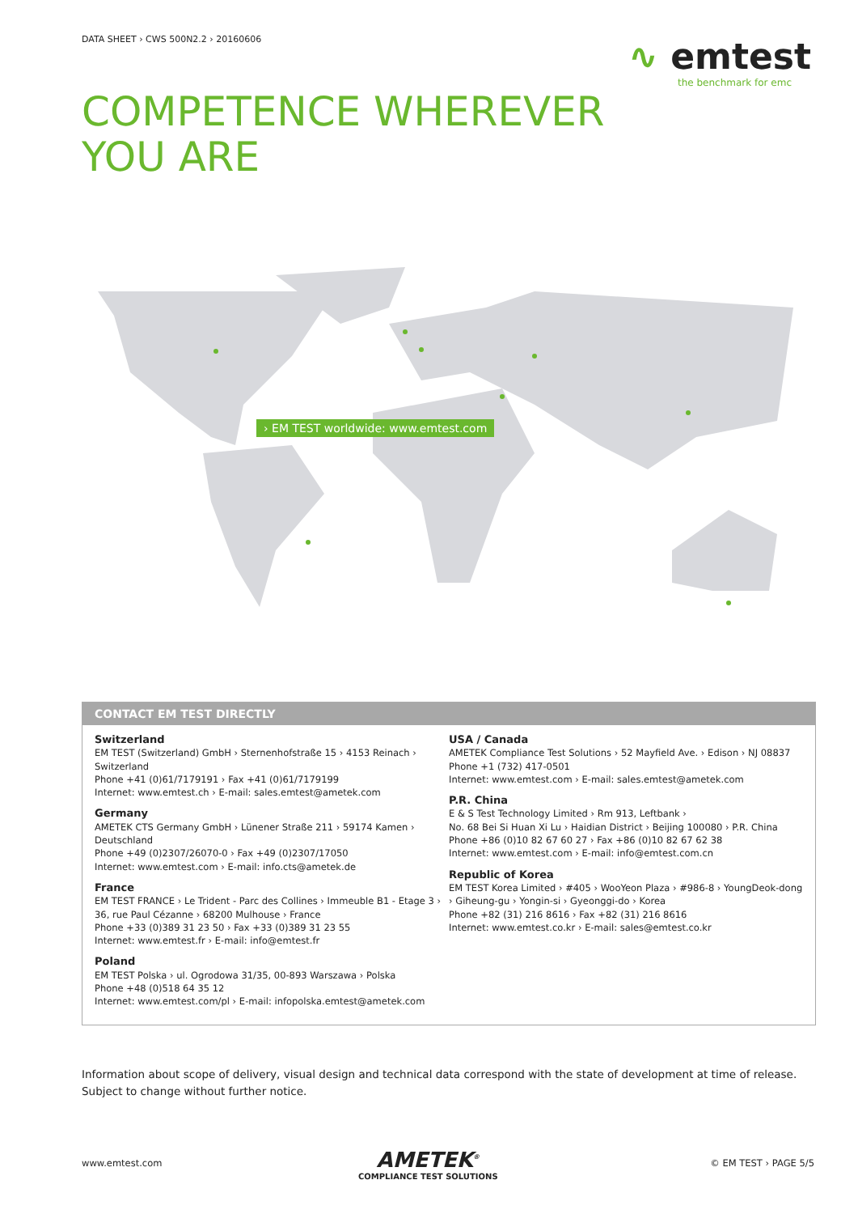DATA SHEET › CWS 500N2.2 › 20160606
∿ emtest
the benchmark for emc
COMPETENCE WHEREVER
YOU ARE
› EM TEST worldwide: www.emtest.com
CONTACT EM TEST DIRECTLY
Switzerland
EM TEST (Switzerland) GmbH › Sternenhofstraße 15 › 4153 Reinach › Switzerland
Phone +41 (0)61/7179191 › Fax +41 (0)61/7179199
Internet: www.emtest.ch › E-mail: sales.emtest@ametek.com
Germany
AMETEK CTS Germany GmbH › Lünener Straße 211 › 59174 Kamen › Deutschland
Phone +49 (0)2307/26070-0 › Fax +49 (0)2307/17050
Internet: www.emtest.com › E-mail: info.cts@ametek.de
France
EM TEST FRANCE › Le Trident - Parc des Collines › Immeuble B1 - Etage 3 › 36, rue Paul Cézanne › 68200 Mulhouse › France
Phone +33 (0)389 31 23 50 › Fax +33 (0)389 31 23 55
Internet: www.emtest.fr › E-mail: info@emtest.fr
Poland
EM TEST Polska › ul. Ogrodowa 31/35, 00-893 Warszawa › Polska
Phone +48 (0)518 64 35 12
Internet: www.emtest.com/pl › E-mail: infopolska.emtest@ametek.com
USA / Canada
AMETEK Compliance Test Solutions › 52 Mayfield Ave. › Edison › NJ 08837
Phone +1 (732) 417-0501
Internet: www.emtest.com › E-mail: sales.emtest@ametek.com
P.R. China
E & S Test Technology Limited › Rm 913, Leftbank ›
No. 68 Bei Si Huan Xi Lu › Haidian District › Beijing 100080 › P.R. China
Phone +86 (0)10 82 67 60 27 › Fax +86 (0)10 82 67 62 38
Internet: www.emtest.com › E-mail: info@emtest.com.cn
Republic of Korea
EM TEST Korea Limited › #405 › WooYeon Plaza › #986-8 › YoungDeok-dong › Giheung-gu › Yongin-si › Gyeonggi-do › Korea
Phone +82 (31) 216 8616 › Fax +82 (31) 216 8616
Internet: www.emtest.co.kr › E-mail: sales@emtest.co.kr
Information about scope of delivery, visual design and technical data correspond with the state of development at time of release. Subject to change without further notice.
www.emtest.com
AMETEK<sup>®</sup>
COMPLIANCE TEST SOLUTIONS
© EM TEST › PAGE 5/5